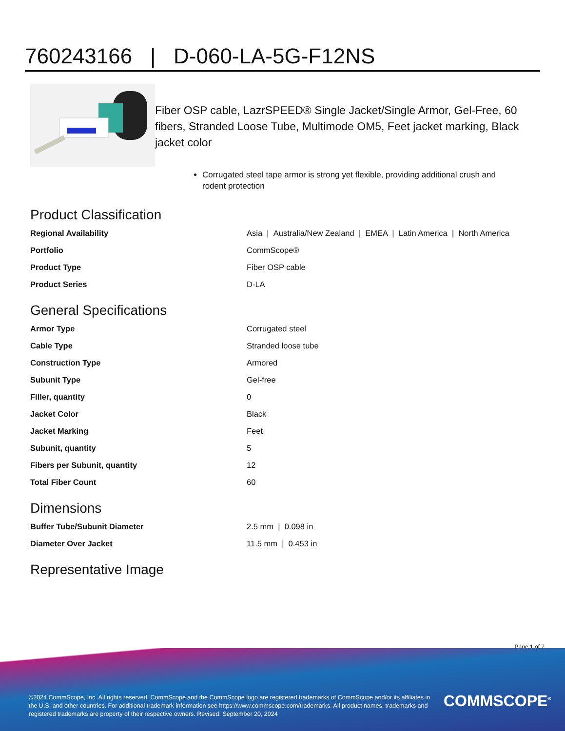760243166 | D-060-LA-5G-F12NS
Fiber OSP cable, LazrSPEED® Single Jacket/Single Armor, Gel-Free, 60 fibers, Stranded Loose Tube, Multimode OM5, Feet jacket marking, Black jacket color
Corrugated steel tape armor is strong yet flexible, providing additional crush and rodent protection
Product Classification
| Regional Availability | Asia / Australia/New Zealand / EMEA / Latin America / North America |
| Portfolio | CommScope® |
| Product Type | Fiber OSP cable |
| Product Series | D-LA |
General Specifications
| Armor Type | Corrugated steel |
| Cable Type | Stranded loose tube |
| Construction Type | Armored |
| Subunit Type | Gel-free |
| Filler, quantity | 0 |
| Jacket Color | Black |
| Jacket Marking | Feet |
| Subunit, quantity | 5 |
| Fibers per Subunit, quantity | 12 |
| Total Fiber Count | 60 |
Dimensions
| Buffer Tube/Subunit Diameter | 2.5 mm / 0.098 in |
| Diameter Over Jacket | 11.5 mm / 0.453 in |
Representative Image
Page 1 of 7
©2024 CommScope, Inc. All rights reserved. CommScope and the CommScope logo are registered trademarks of CommScope and/or its affiliates in the U.S. and other countries. For additional trademark information see https://www.commscope.com/trademarks. All product names, trademarks and registered trademarks are property of their respective owners. Revised: September 20, 2024
COMMSCOPE<sup>®</sup>